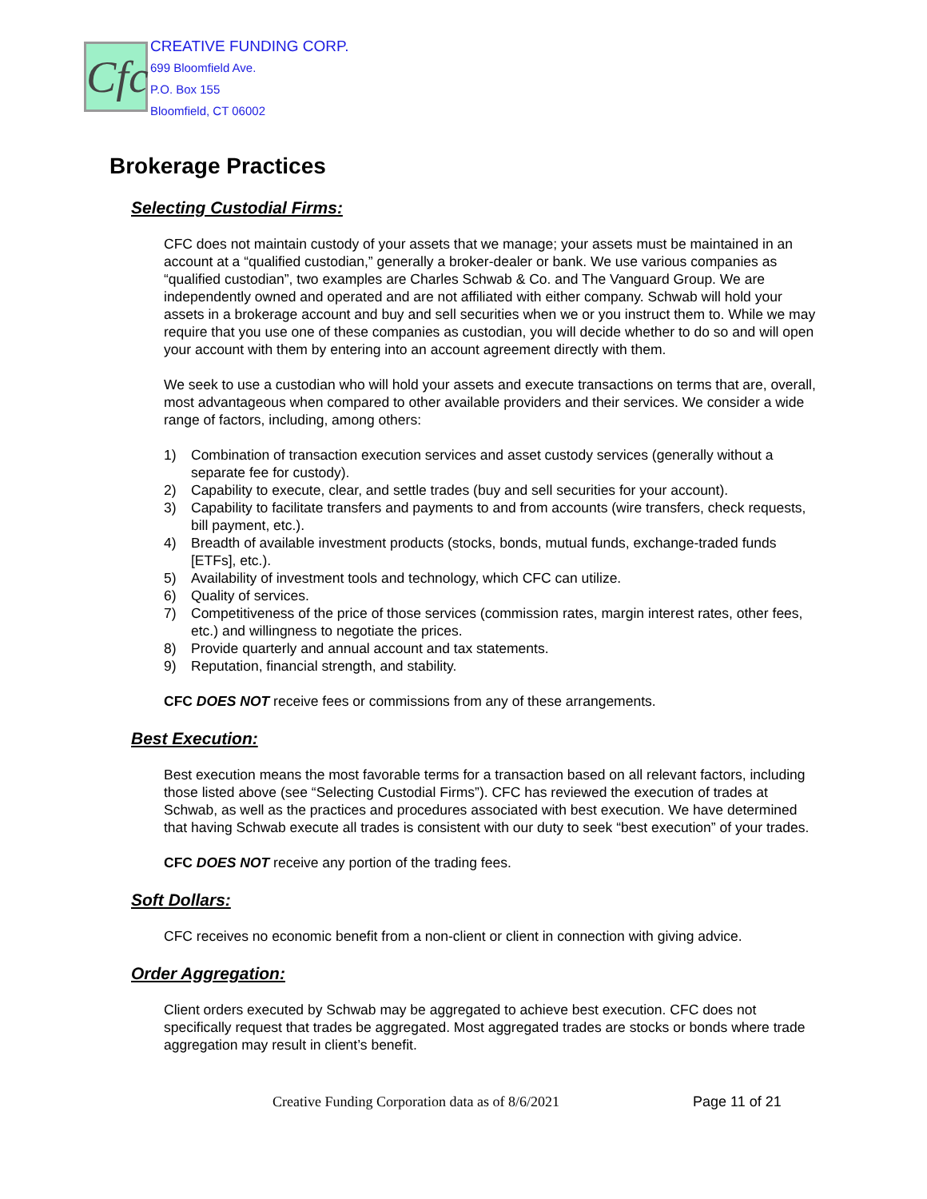Cfc
CREATIVE FUNDING CORP.
699 Bloomfield Ave.
P.O. Box 155
Bloomfield, CT 06002
Brokerage Practices
Selecting Custodial Firms:
CFC does not maintain custody of your assets that we manage; your assets must be maintained in an account at a “qualified custodian,” generally a broker-dealer or bank. We use various companies as “qualified custodian”, two examples are Charles Schwab & Co. and The Vanguard Group. We are independently owned and operated and are not affiliated with either company. Schwab will hold your assets in a brokerage account and buy and sell securities when we or you instruct them to. While we may require that you use one of these companies as custodian, you will decide whether to do so and will open your account with them by entering into an account agreement directly with them.
We seek to use a custodian who will hold your assets and execute transactions on terms that are, overall, most advantageous when compared to other available providers and their services. We consider a wide range of factors, including, among others:
1) Combination of transaction execution services and asset custody services (generally without a separate fee for custody).
2) Capability to execute, clear, and settle trades (buy and sell securities for your account).
3) Capability to facilitate transfers and payments to and from accounts (wire transfers, check requests, bill payment, etc.).
4) Breadth of available investment products (stocks, bonds, mutual funds, exchange-traded funds [ETFs], etc.).
5) Availability of investment tools and technology, which CFC can utilize.
6) Quality of services.
7) Competitiveness of the price of those services (commission rates, margin interest rates, other fees, etc.) and willingness to negotiate the prices.
8) Provide quarterly and annual account and tax statements.
9) Reputation, financial strength, and stability.
CFC DOES NOT receive fees or commissions from any of these arrangements.
Best Execution:
Best execution means the most favorable terms for a transaction based on all relevant factors, including those listed above (see “Selecting Custodial Firms”). CFC has reviewed the execution of trades at Schwab, as well as the practices and procedures associated with best execution. We have determined that having Schwab execute all trades is consistent with our duty to seek “best execution” of your trades.
CFC DOES NOT receive any portion of the trading fees.
Soft Dollars:
CFC receives no economic benefit from a non-client or client in connection with giving advice.
Order Aggregation:
Client orders executed by Schwab may be aggregated to achieve best execution. CFC does not specifically request that trades be aggregated. Most aggregated trades are stocks or bonds where trade aggregation may result in client’s benefit.
Creative Funding Corporation data as of 8/6/2021 Page 11 of 21